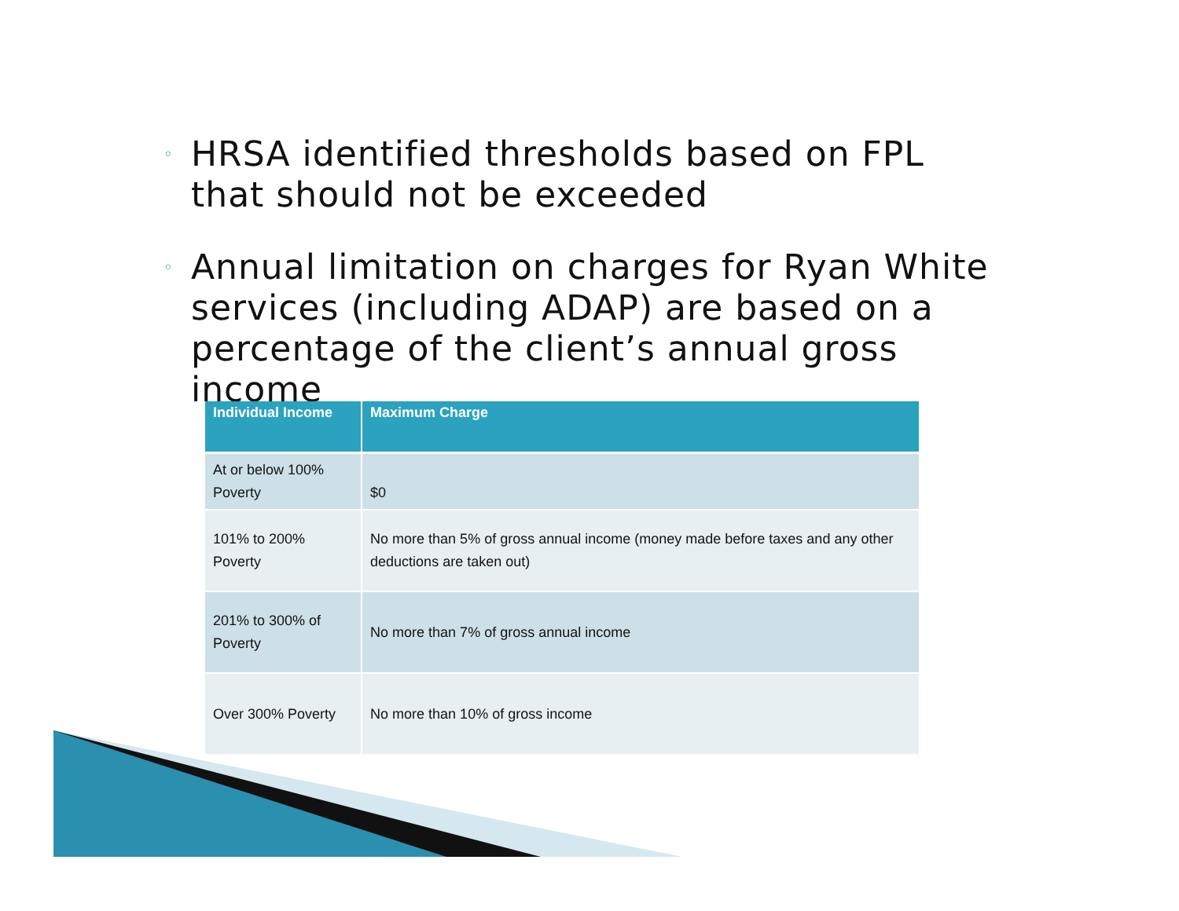◦ HRSA identified thresholds based on FPL that should not be exceeded
◦ Annual limitation on charges for Ryan White services (including ADAP) are based on a percentage of the client’s annual gross income
| Individual Income | Maximum Charge |
| --- | --- |
| At or below 100% Poverty | $0 |
| 101% to 200% Poverty | No more than 5% of gross annual income (money made before taxes and any other deductions are taken out) |
| 201% to 300% of Poverty | No more than 7% of gross annual income |
| Over 300% Poverty | No more than 10% of gross income |